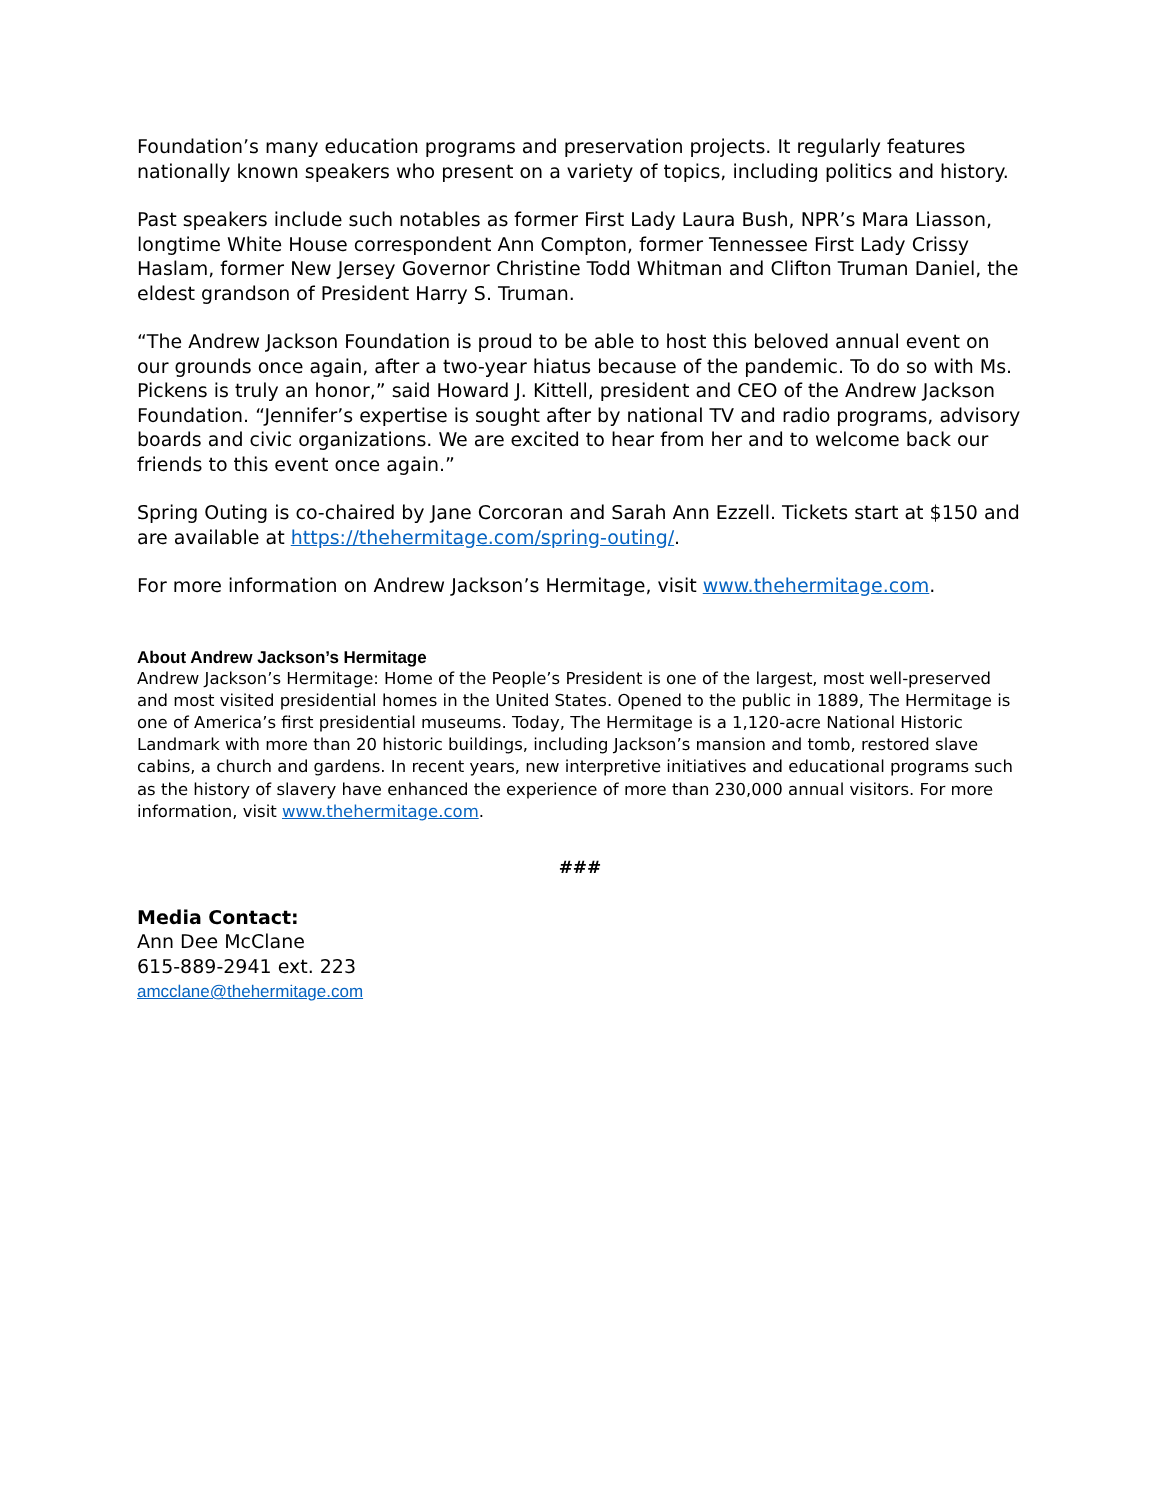Foundation’s many education programs and preservation projects. It regularly features nationally known speakers who present on a variety of topics, including politics and history.
Past speakers include such notables as former First Lady Laura Bush, NPR’s Mara Liasson, longtime White House correspondent Ann Compton, former Tennessee First Lady Crissy Haslam, former New Jersey Governor Christine Todd Whitman and Clifton Truman Daniel, the eldest grandson of President Harry S. Truman.
“The Andrew Jackson Foundation is proud to be able to host this beloved annual event on our grounds once again, after a two-year hiatus because of the pandemic. To do so with Ms. Pickens is truly an honor,” said Howard J. Kittell, president and CEO of the Andrew Jackson Foundation. “Jennifer’s expertise is sought after by national TV and radio programs, advisory boards and civic organizations. We are excited to hear from her and to welcome back our friends to this event once again.”
Spring Outing is co-chaired by Jane Corcoran and Sarah Ann Ezzell. Tickets start at $150 and are available at https://thehermitage.com/spring-outing/.
For more information on Andrew Jackson’s Hermitage, visit www.thehermitage.com.
About Andrew Jackson’s Hermitage
Andrew Jackson’s Hermitage: Home of the People’s President is one of the largest, most well-preserved and most visited presidential homes in the United States. Opened to the public in 1889, The Hermitage is one of America’s first presidential museums. Today, The Hermitage is a 1,120-acre National Historic Landmark with more than 20 historic buildings, including Jackson’s mansion and tomb, restored slave cabins, a church and gardens. In recent years, new interpretive initiatives and educational programs such as the history of slavery have enhanced the experience of more than 230,000 annual visitors. For more information, visit www.thehermitage.com.
###
Media Contact:
Ann Dee McClane
615-889-2941 ext. 223
amcclane@thehermitage.com